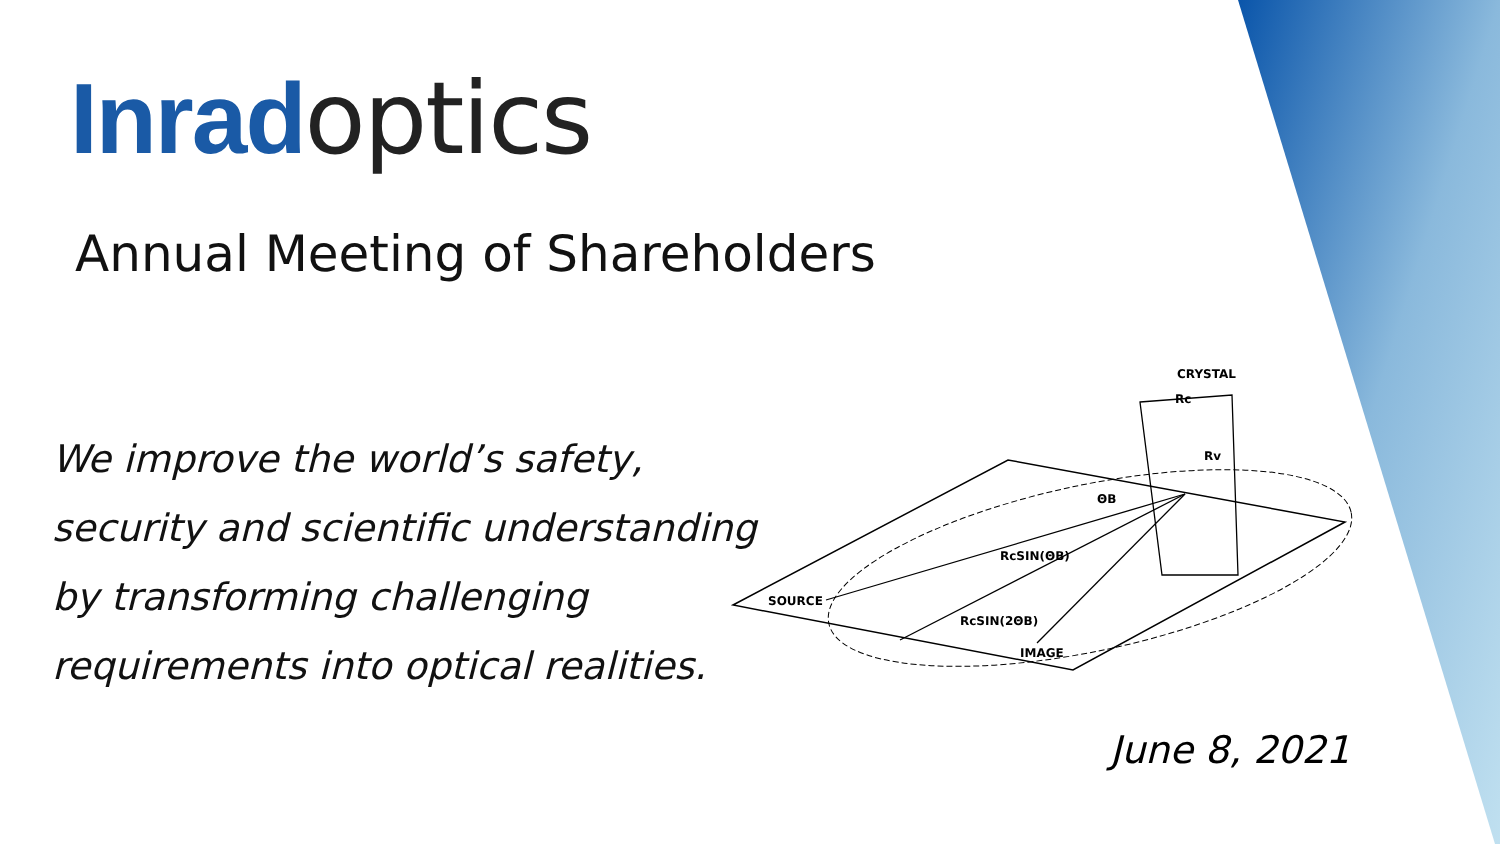Inrad optics
Annual Meeting of Shareholders
We improve the world’s safety,
security and scientific understanding
by transforming challenging
requirements into optical realities.
CRYSTAL
SOURCE
IMAGE
RcSIN(ΘB)
RcSIN(2ΘB)
ΘB
Rc
Rv
June 8, 2021